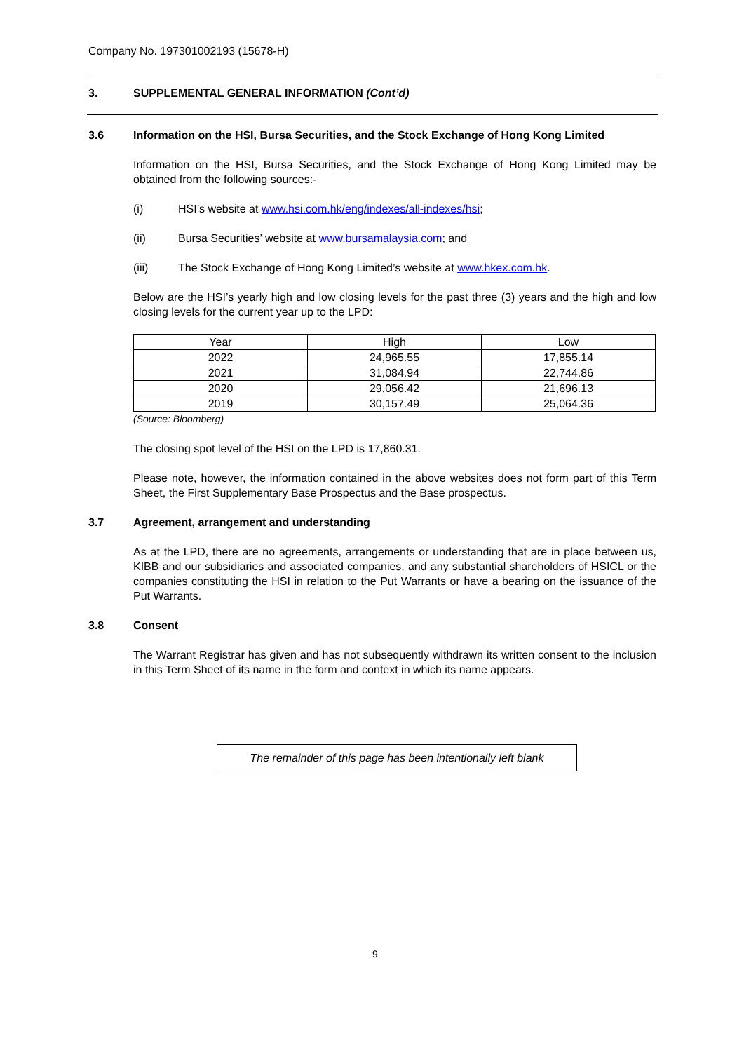Company No. 197301002193 (15678-H)
3. SUPPLEMENTAL GENERAL INFORMATION (Cont’d)
3.6 Information on the HSI, Bursa Securities, and the Stock Exchange of Hong Kong Limited
Information on the HSI, Bursa Securities, and the Stock Exchange of Hong Kong Limited may be obtained from the following sources:-
(i) HSI’s website at www.hsi.com.hk/eng/indexes/all-indexes/hsi;
(ii) Bursa Securities’ website at www.bursamalaysia.com; and
(iii) The Stock Exchange of Hong Kong Limited’s website at www.hkex.com.hk.
Below are the HSI’s yearly high and low closing levels for the past three (3) years and the high and low closing levels for the current year up to the LPD:
| Year | High | Low |
| 2022 | 24,965.55 | 17,855.14 |
| 2021 | 31,084.94 | 22,744.86 |
| 2020 | 29,056.42 | 21,696.13 |
| 2019 | 30,157.49 | 25,064.36 |
(Source: Bloomberg)
The closing spot level of the HSI on the LPD is 17,860.31.
Please note, however, the information contained in the above websites does not form part of this Term Sheet, the First Supplementary Base Prospectus and the Base prospectus.
3.7 Agreement, arrangement and understanding
As at the LPD, there are no agreements, arrangements or understanding that are in place between us, KIBB and our subsidiaries and associated companies, and any substantial shareholders of HSICL or the companies constituting the HSI in relation to the Put Warrants or have a bearing on the issuance of the Put Warrants.
3.8 Consent
The Warrant Registrar has given and has not subsequently withdrawn its written consent to the inclusion in this Term Sheet of its name in the form and context in which its name appears.
The remainder of this page has been intentionally left blank
9